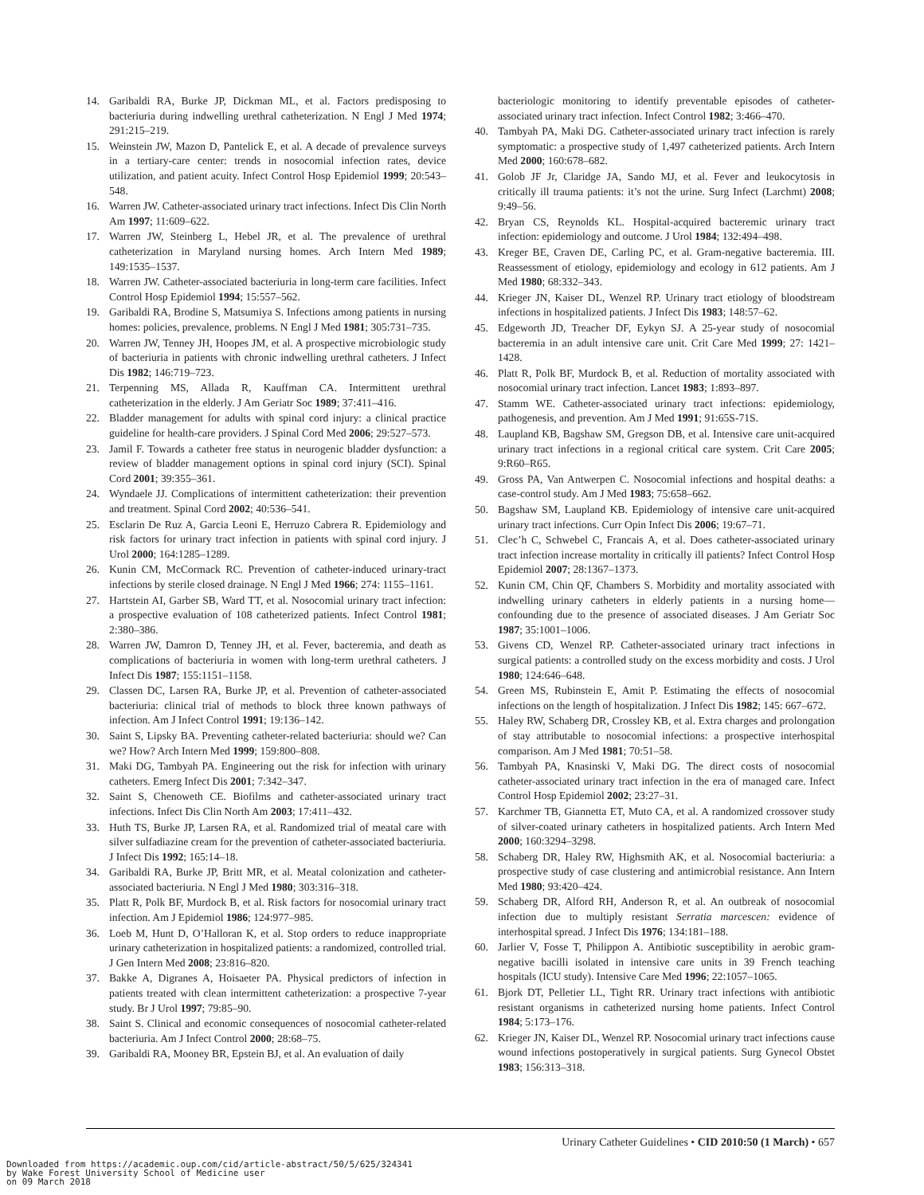14. Garibaldi RA, Burke JP, Dickman ML, et al. Factors predisposing to bacteriuria during indwelling urethral catheterization. N Engl J Med 1974; 291:215–219.
15. Weinstein JW, Mazon D, Pantelick E, et al. A decade of prevalence surveys in a tertiary-care center: trends in nosocomial infection rates, device utilization, and patient acuity. Infect Control Hosp Epidemiol 1999; 20:543–548.
16. Warren JW. Catheter-associated urinary tract infections. Infect Dis Clin North Am 1997; 11:609–622.
17. Warren JW, Steinberg L, Hebel JR, et al. The prevalence of urethral catheterization in Maryland nursing homes. Arch Intern Med 1989; 149:1535–1537.
18. Warren JW. Catheter-associated bacteriuria in long-term care facilities. Infect Control Hosp Epidemiol 1994; 15:557–562.
19. Garibaldi RA, Brodine S, Matsumiya S. Infections among patients in nursing homes: policies, prevalence, problems. N Engl J Med 1981; 305:731–735.
20. Warren JW, Tenney JH, Hoopes JM, et al. A prospective microbiologic study of bacteriuria in patients with chronic indwelling urethral catheters. J Infect Dis 1982; 146:719–723.
21. Terpenning MS, Allada R, Kauffman CA. Intermittent urethral catheterization in the elderly. J Am Geriatr Soc 1989; 37:411–416.
22. Bladder management for adults with spinal cord injury: a clinical practice guideline for health-care providers. J Spinal Cord Med 2006; 29:527–573.
23. Jamil F. Towards a catheter free status in neurogenic bladder dysfunction: a review of bladder management options in spinal cord injury (SCI). Spinal Cord 2001; 39:355–361.
24. Wyndaele JJ. Complications of intermittent catheterization: their prevention and treatment. Spinal Cord 2002; 40:536–541.
25. Esclarin De Ruz A, Garcia Leoni E, Herruzo Cabrera R. Epidemiology and risk factors for urinary tract infection in patients with spinal cord injury. J Urol 2000; 164:1285–1289.
26. Kunin CM, McCormack RC. Prevention of catheter-induced urinary-tract infections by sterile closed drainage. N Engl J Med 1966; 274: 1155–1161.
27. Hartstein AI, Garber SB, Ward TT, et al. Nosocomial urinary tract infection: a prospective evaluation of 108 catheterized patients. Infect Control 1981; 2:380–386.
28. Warren JW, Damron D, Tenney JH, et al. Fever, bacteremia, and death as complications of bacteriuria in women with long-term urethral catheters. J Infect Dis 1987; 155:1151–1158.
29. Classen DC, Larsen RA, Burke JP, et al. Prevention of catheter-associated bacteriuria: clinical trial of methods to block three known pathways of infection. Am J Infect Control 1991; 19:136–142.
30. Saint S, Lipsky BA. Preventing catheter-related bacteriuria: should we? Can we? How? Arch Intern Med 1999; 159:800–808.
31. Maki DG, Tambyah PA. Engineering out the risk for infection with urinary catheters. Emerg Infect Dis 2001; 7:342–347.
32. Saint S, Chenoweth CE. Biofilms and catheter-associated urinary tract infections. Infect Dis Clin North Am 2003; 17:411–432.
33. Huth TS, Burke JP, Larsen RA, et al. Randomized trial of meatal care with silver sulfadiazine cream for the prevention of catheter-associated bacteriuria. J Infect Dis 1992; 165:14–18.
34. Garibaldi RA, Burke JP, Britt MR, et al. Meatal colonization and catheter-associated bacteriuria. N Engl J Med 1980; 303:316–318.
35. Platt R, Polk BF, Murdock B, et al. Risk factors for nosocomial urinary tract infection. Am J Epidemiol 1986; 124:977–985.
36. Loeb M, Hunt D, O’Halloran K, et al. Stop orders to reduce inappropriate urinary catheterization in hospitalized patients: a randomized, controlled trial. J Gen Intern Med 2008; 23:816–820.
37. Bakke A, Digranes A, Hoisaeter PA. Physical predictors of infection in patients treated with clean intermittent catheterization: a prospective 7-year study. Br J Urol 1997; 79:85–90.
38. Saint S. Clinical and economic consequences of nosocomial catheter-related bacteriuria. Am J Infect Control 2000; 28:68–75.
39. Garibaldi RA, Mooney BR, Epstein BJ, et al. An evaluation of daily
bacteriologic monitoring to identify preventable episodes of catheter-associated urinary tract infection. Infect Control 1982; 3:466–470.
40. Tambyah PA, Maki DG. Catheter-associated urinary tract infection is rarely symptomatic: a prospective study of 1,497 catheterized patients. Arch Intern Med 2000; 160:678–682.
41. Golob JF Jr, Claridge JA, Sando MJ, et al. Fever and leukocytosis in critically ill trauma patients: it’s not the urine. Surg Infect (Larchmt) 2008; 9:49–56.
42. Bryan CS, Reynolds KL. Hospital-acquired bacteremic urinary tract infection: epidemiology and outcome. J Urol 1984; 132:494–498.
43. Kreger BE, Craven DE, Carling PC, et al. Gram-negative bacteremia. III. Reassessment of etiology, epidemiology and ecology in 612 patients. Am J Med 1980; 68:332–343.
44. Krieger JN, Kaiser DL, Wenzel RP. Urinary tract etiology of bloodstream infections in hospitalized patients. J Infect Dis 1983; 148:57–62.
45. Edgeworth JD, Treacher DF, Eykyn SJ. A 25-year study of nosocomial bacteremia in an adult intensive care unit. Crit Care Med 1999; 27: 1421–1428.
46. Platt R, Polk BF, Murdock B, et al. Reduction of mortality associated with nosocomial urinary tract infection. Lancet 1983; 1:893–897.
47. Stamm WE. Catheter-associated urinary tract infections: epidemiology, pathogenesis, and prevention. Am J Med 1991; 91:65S-71S.
48. Laupland KB, Bagshaw SM, Gregson DB, et al. Intensive care unit-acquired urinary tract infections in a regional critical care system. Crit Care 2005; 9:R60–R65.
49. Gross PA, Van Antwerpen C. Nosocomial infections and hospital deaths: a case-control study. Am J Med 1983; 75:658–662.
50. Bagshaw SM, Laupland KB. Epidemiology of intensive care unit-acquired urinary tract infections. Curr Opin Infect Dis 2006; 19:67–71.
51. Clec’h C, Schwebel C, Francais A, et al. Does catheter-associated urinary tract infection increase mortality in critically ill patients? Infect Control Hosp Epidemiol 2007; 28:1367–1373.
52. Kunin CM, Chin QF, Chambers S. Morbidity and mortality associated with indwelling urinary catheters in elderly patients in a nursing home—confounding due to the presence of associated diseases. J Am Geriatr Soc 1987; 35:1001–1006.
53. Givens CD, Wenzel RP. Catheter-associated urinary tract infections in surgical patients: a controlled study on the excess morbidity and costs. J Urol 1980; 124:646–648.
54. Green MS, Rubinstein E, Amit P. Estimating the effects of nosocomial infections on the length of hospitalization. J Infect Dis 1982; 145: 667–672.
55. Haley RW, Schaberg DR, Crossley KB, et al. Extra charges and prolongation of stay attributable to nosocomial infections: a prospective interhospital comparison. Am J Med 1981; 70:51–58.
56. Tambyah PA, Knasinski V, Maki DG. The direct costs of nosocomial catheter-associated urinary tract infection in the era of managed care. Infect Control Hosp Epidemiol 2002; 23:27–31.
57. Karchmer TB, Giannetta ET, Muto CA, et al. A randomized crossover study of silver-coated urinary catheters in hospitalized patients. Arch Intern Med 2000; 160:3294–3298.
58. Schaberg DR, Haley RW, Highsmith AK, et al. Nosocomial bacteriuria: a prospective study of case clustering and antimicrobial resistance. Ann Intern Med 1980; 93:420–424.
59. Schaberg DR, Alford RH, Anderson R, et al. An outbreak of nosocomial infection due to multiply resistant Serratia marcescen: evidence of interhospital spread. J Infect Dis 1976; 134:181–188.
60. Jarlier V, Fosse T, Philippon A. Antibiotic susceptibility in aerobic gram-negative bacilli isolated in intensive care units in 39 French teaching hospitals (ICU study). Intensive Care Med 1996; 22:1057–1065.
61. Bjork DT, Pelletier LL, Tight RR. Urinary tract infections with antibiotic resistant organisms in catheterized nursing home patients. Infect Control 1984; 5:173–176.
62. Krieger JN, Kaiser DL, Wenzel RP. Nosocomial urinary tract infections cause wound infections postoperatively in surgical patients. Surg Gynecol Obstet 1983; 156:313–318.
Urinary Catheter Guidelines • CID 2010:50 (1 March) • 657
Downloaded from https://academic.oup.com/cid/article-abstract/50/5/625/324341
by Wake Forest University School of Medicine user
on 09 March 2018